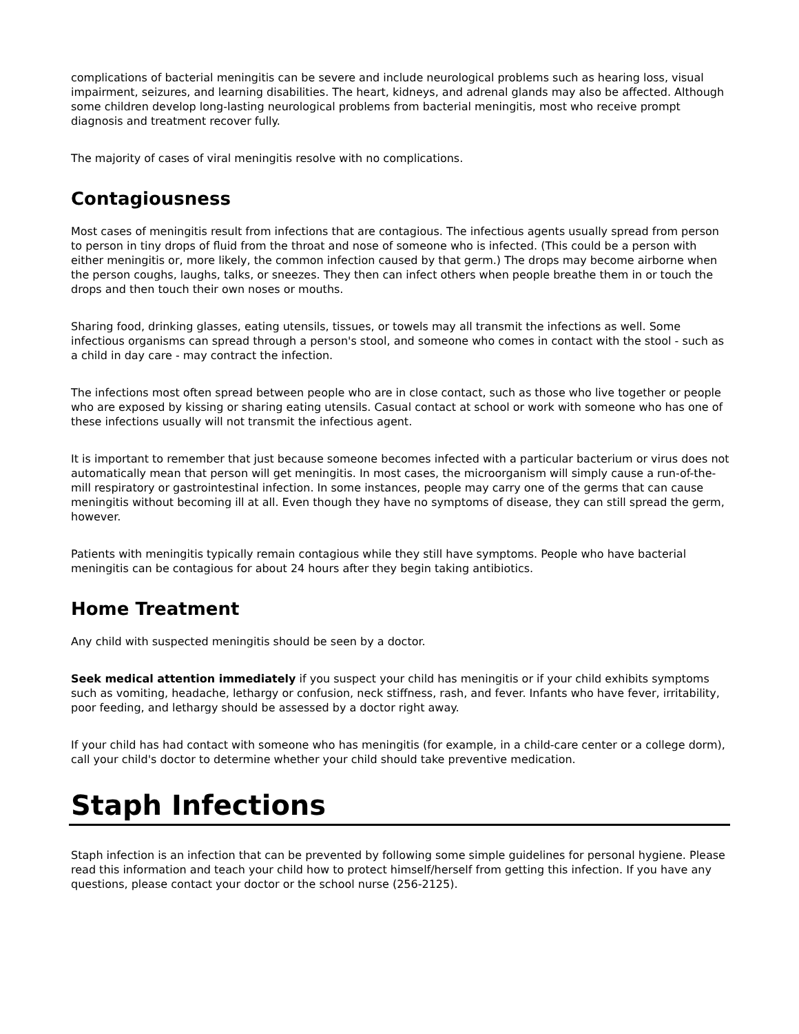complications of bacterial meningitis can be severe and include neurological problems such as hearing loss, visual impairment, seizures, and learning disabilities. The heart, kidneys, and adrenal glands may also be affected. Although some children develop long-lasting neurological problems from bacterial meningitis, most who receive prompt diagnosis and treatment recover fully.
The majority of cases of viral meningitis resolve with no complications.
Contagiousness
Most cases of meningitis result from infections that are contagious. The infectious agents usually spread from person to person in tiny drops of fluid from the throat and nose of someone who is infected. (This could be a person with either meningitis or, more likely, the common infection caused by that germ.) The drops may become airborne when the person coughs, laughs, talks, or sneezes. They then can infect others when people breathe them in or touch the drops and then touch their own noses or mouths.
Sharing food, drinking glasses, eating utensils, tissues, or towels may all transmit the infections as well. Some infectious organisms can spread through a person's stool, and someone who comes in contact with the stool - such as a child in day care - may contract the infection.
The infections most often spread between people who are in close contact, such as those who live together or people who are exposed by kissing or sharing eating utensils. Casual contact at school or work with someone who has one of these infections usually will not transmit the infectious agent.
It is important to remember that just because someone becomes infected with a particular bacterium or virus does not automatically mean that person will get meningitis. In most cases, the microorganism will simply cause a run-of-the-mill respiratory or gastrointestinal infection. In some instances, people may carry one of the germs that can cause meningitis without becoming ill at all. Even though they have no symptoms of disease, they can still spread the germ, however.
Patients with meningitis typically remain contagious while they still have symptoms. People who have bacterial meningitis can be contagious for about 24 hours after they begin taking antibiotics.
Home Treatment
Any child with suspected meningitis should be seen by a doctor.
Seek medical attention immediately if you suspect your child has meningitis or if your child exhibits symptoms such as vomiting, headache, lethargy or confusion, neck stiffness, rash, and fever. Infants who have fever, irritability, poor feeding, and lethargy should be assessed by a doctor right away.
If your child has had contact with someone who has meningitis (for example, in a child-care center or a college dorm), call your child's doctor to determine whether your child should take preventive medication.
Staph Infections
Staph infection is an infection that can be prevented by following some simple guidelines for personal hygiene. Please read this information and teach your child how to protect himself/herself from getting this infection. If you have any questions, please contact your doctor or the school nurse (256-2125).